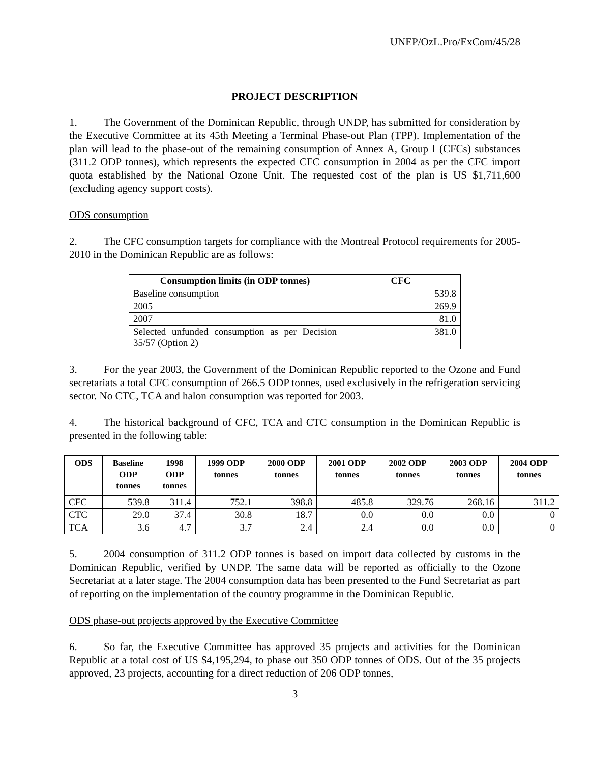UNEP/OzL.Pro/ExCom/45/28
PROJECT DESCRIPTION
1. The Government of the Dominican Republic, through UNDP, has submitted for consideration by the Executive Committee at its 45th Meeting a Terminal Phase-out Plan (TPP). Implementation of the plan will lead to the phase-out of the remaining consumption of Annex A, Group I (CFCs) substances (311.2 ODP tonnes), which represents the expected CFC consumption in 2004 as per the CFC import quota established by the National Ozone Unit. The requested cost of the plan is US $1,711,600 (excluding agency support costs).
ODS consumption
2. The CFC consumption targets for compliance with the Montreal Protocol requirements for 2005-2010 in the Dominican Republic are as follows:
| Consumption limits (in ODP tonnes) | CFC |
| --- | --- |
| Baseline consumption | 539.8 |
| 2005 | 269.9 |
| 2007 | 81.0 |
| Selected unfunded consumption as per Decision 35/57 (Option 2) | 381.0 |
3. For the year 2003, the Government of the Dominican Republic reported to the Ozone and Fund secretariats a total CFC consumption of 266.5 ODP tonnes, used exclusively in the refrigeration servicing sector. No CTC, TCA and halon consumption was reported for 2003.
4. The historical background of CFC, TCA and CTC consumption in the Dominican Republic is presented in the following table:
| ODS | Baseline ODP tonnes | 1998 ODP tonnes | 1999 ODP tonnes | 2000 ODP tonnes | 2001 ODP tonnes | 2002 ODP tonnes | 2003 ODP tonnes | 2004 ODP tonnes |
| --- | --- | --- | --- | --- | --- | --- | --- | --- |
| CFC | 539.8 | 311.4 | 752.1 | 398.8 | 485.8 | 329.76 | 268.16 | 311.2 |
| CTC | 29.0 | 37.4 | 30.8 | 18.7 | 0.0 | 0.0 | 0.0 | 0 |
| TCA | 3.6 | 4.7 | 3.7 | 2.4 | 2.4 | 0.0 | 0.0 | 0 |
5. 2004 consumption of 311.2 ODP tonnes is based on import data collected by customs in the Dominican Republic, verified by UNDP. The same data will be reported as officially to the Ozone Secretariat at a later stage. The 2004 consumption data has been presented to the Fund Secretariat as part of reporting on the implementation of the country programme in the Dominican Republic.
ODS phase-out projects approved by the Executive Committee
6. So far, the Executive Committee has approved 35 projects and activities for the Dominican Republic at a total cost of US $4,195,294, to phase out 350 ODP tonnes of ODS. Out of the 35 projects approved, 23 projects, accounting for a direct reduction of 206 ODP tonnes,
3